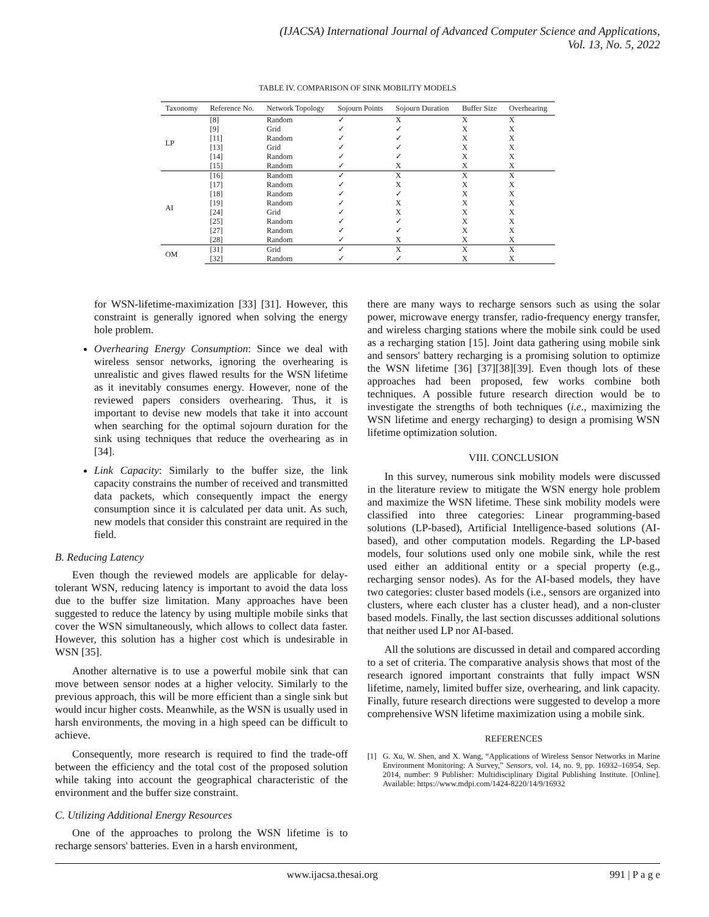(IJACSA) International Journal of Advanced Computer Science and Applications,
Vol. 13, No. 5, 2022
TABLE IV. COMPARISON OF SINK MOBILITY MODELS
| Taxonomy | Reference No. | Network Topology | Sojourn Points | Sojourn Duration | Buffer Size | Overhearing |
| --- | --- | --- | --- | --- | --- | --- |
| LP | [8] | Random | ✓ | X | X | X |
| | [9] | Grid | ✓ | ✓ | X | X |
| | [11] | Random | ✓ | ✓ | X | X |
| | [13] | Grid | ✓ | ✓ | X | X |
| | [14] | Random | ✓ | ✓ | X | X |
| | [15] | Random | ✓ | X | X | X |
| AI | [16] | Random | ✓ | X | X | X |
| | [17] | Random | ✓ | X | X | X |
| | [18] | Random | ✓ | ✓ | X | X |
| | [19] | Random | ✓ | X | X | X |
| | [24] | Grid | ✓ | X | X | X |
| | [25] | Random | ✓ | ✓ | X | X |
| | [27] | Random | ✓ | ✓ | X | X |
| | [28] | Random | ✓ | X | X | X |
| OM | [31] | Grid | ✓ | X | X | X |
| | [32] | Random | ✓ | ✓ | X | X |
for WSN-lifetime-maximization [33] [31]. However, this constraint is generally ignored when solving the energy hole problem.
Overhearing Energy Consumption: Since we deal with wireless sensor networks, ignoring the overhearing is unrealistic and gives flawed results for the WSN lifetime as it inevitably consumes energy. However, none of the reviewed papers considers overhearing. Thus, it is important to devise new models that take it into account when searching for the optimal sojourn duration for the sink using techniques that reduce the overhearing as in [34].
Link Capacity: Similarly to the buffer size, the link capacity constrains the number of received and transmitted data packets, which consequently impact the energy consumption since it is calculated per data unit. As such, new models that consider this constraint are required in the field.
B. Reducing Latency
Even though the reviewed models are applicable for delay-tolerant WSN, reducing latency is important to avoid the data loss due to the buffer size limitation. Many approaches have been suggested to reduce the latency by using multiple mobile sinks that cover the WSN simultaneously, which allows to collect data faster. However, this solution has a higher cost which is undesirable in WSN [35].
Another alternative is to use a powerful mobile sink that can move between sensor nodes at a higher velocity. Similarly to the previous approach, this will be more efficient than a single sink but would incur higher costs. Meanwhile, as the WSN is usually used in harsh environments, the moving in a high speed can be difficult to achieve.
Consequently, more research is required to find the trade-off between the efficiency and the total cost of the proposed solution while taking into account the geographical characteristic of the environment and the buffer size constraint.
C. Utilizing Additional Energy Resources
One of the approaches to prolong the WSN lifetime is to recharge sensors' batteries. Even in a harsh environment,
there are many ways to recharge sensors such as using the solar power, microwave energy transfer, radio-frequency energy transfer, and wireless charging stations where the mobile sink could be used as a recharging station [15]. Joint data gathering using mobile sink and sensors' battery recharging is a promising solution to optimize the WSN lifetime [36] [37][38][39]. Even though lots of these approaches had been proposed, few works combine both techniques. A possible future research direction would be to investigate the strengths of both techniques (i.e., maximizing the WSN lifetime and energy recharging) to design a promising WSN lifetime optimization solution.
VIII. CONCLUSION
In this survey, numerous sink mobility models were discussed in the literature review to mitigate the WSN energy hole problem and maximize the WSN lifetime. These sink mobility models were classified into three categories: Linear programming-based solutions (LP-based), Artificial Intelligence-based solutions (AI-based), and other computation models. Regarding the LP-based models, four solutions used only one mobile sink, while the rest used either an additional entity or a special property (e.g., recharging sensor nodes). As for the AI-based models, they have two categories: cluster based models (i.e., sensors are organized into clusters, where each cluster has a cluster head), and a non-cluster based models. Finally, the last section discusses additional solutions that neither used LP nor AI-based.
All the solutions are discussed in detail and compared according to a set of criteria. The comparative analysis shows that most of the research ignored important constraints that fully impact WSN lifetime, namely, limited buffer size, overhearing, and link capacity. Finally, future research directions were suggested to develop a more comprehensive WSN lifetime maximization using a mobile sink.
REFERENCES
[1] G. Xu, W. Shen, and X. Wang, “Applications of Wireless Sensor Networks in Marine Environment Monitoring: A Survey,” Sensors, vol. 14, no. 9, pp. 16932–16954, Sep. 2014, number: 9 Publisher: Multidisciplinary Digital Publishing Institute. [Online]. Available: https://www.mdpi.com/1424-8220/14/9/16932
www.ijacsa.thesai.org 991 | P a g e